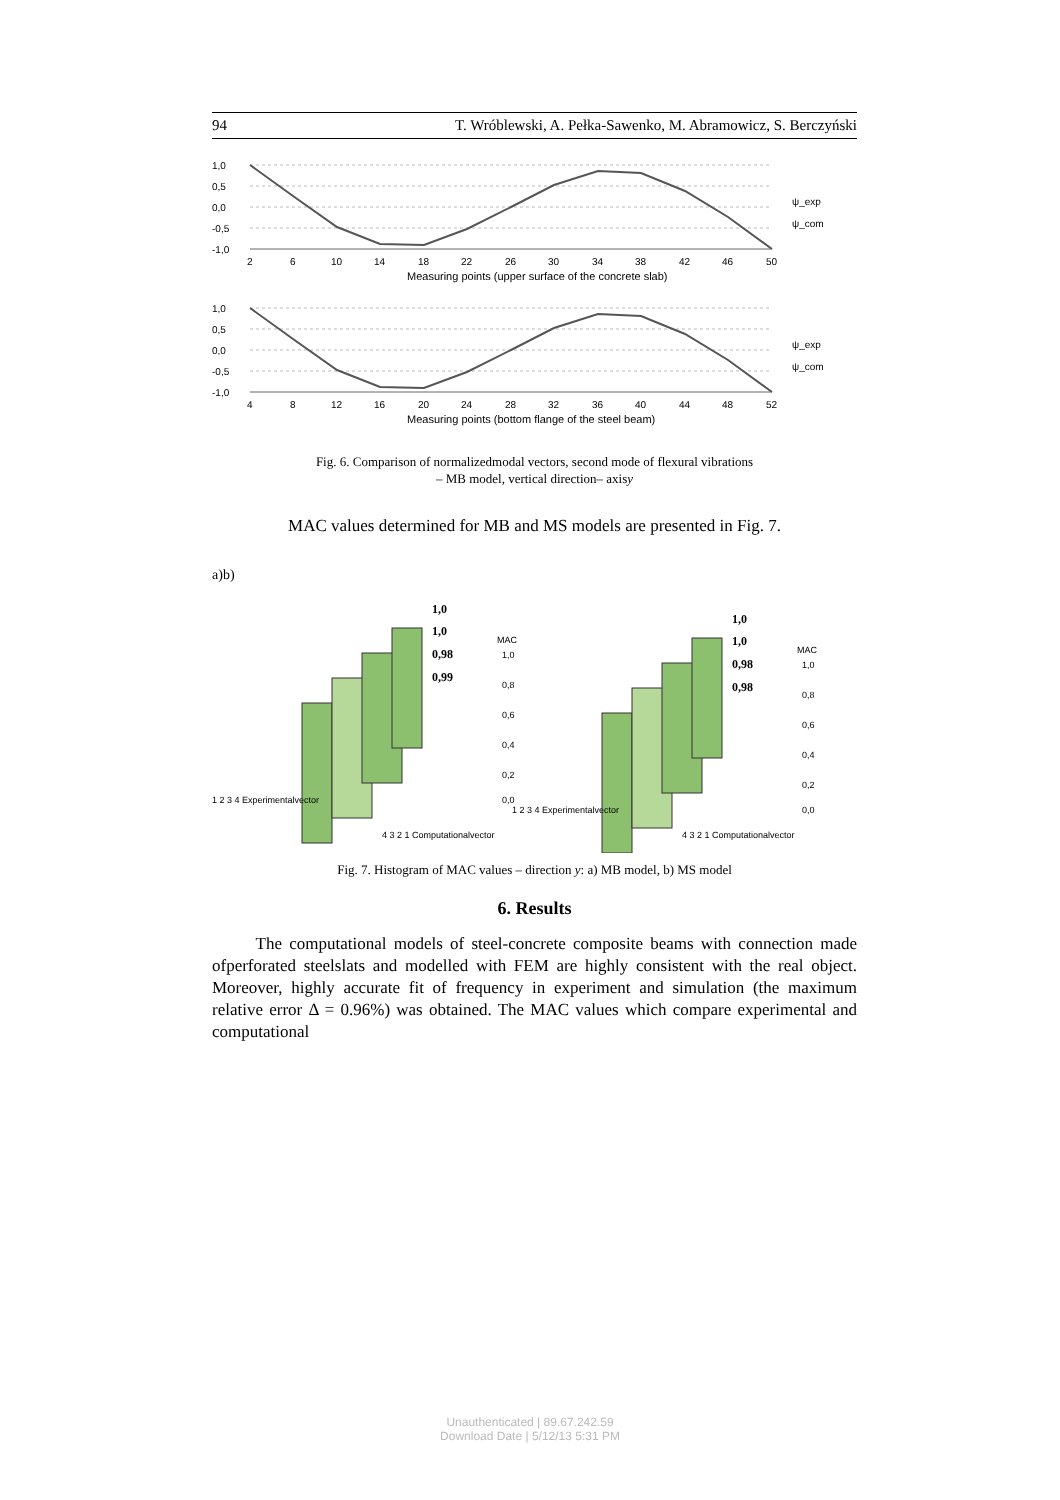94 T. Wróblewski, A. Pełka-Sawenko, M. Abramowicz, S. Berczyński
1,0
0,5
0,0
-0,5
-1,0
2
6
10
14
18
22
26
30
34
38
42
46
50
Measuring points (upper surface of the concrete slab)
ψ_exp
ψ_com
1,0
0,5
0,0
-0,5
-1,0
4
8
12
16
20
24
28
32
36
40
44
48
52
Measuring points (bottom flange of the steel beam)
ψ_exp
ψ_com
Fig. 6. Comparison of normalizedmodal vectors, second mode of flexural vibrations
– MB model, vertical direction– axisy
MAC values determined for MB and MS models are presented in Fig. 7.
a)b)
1,0
1,0
0,98
0,99
MAC
1,0
0,8
0,6
0,4
0,2
0,0
1 2 3 4 Experimentalvector
4 3 2 1 Computationalvector
1,0
1,0
0,98
0,98
MAC
1,0
0,8
0,6
0,4
0,2
0,0
1 2 3 4 Experimentalvector
4 3 2 1 Computationalvector
Fig. 7. Histogram of MAC values – direction y: a) MB model, b) MS model
6. Results
The computational models of steel-concrete composite beams with connection made ofperforated steelslats and modelled with FEM are highly consistent with the real object. Moreover, highly accurate fit of frequency in experiment and simulation (the maximum relative error Δ = 0.96%) was obtained. The MAC values which compare experimental and computational
Unauthenticated | 89.67.242.59
Download Date | 5/12/13 5:31 PM